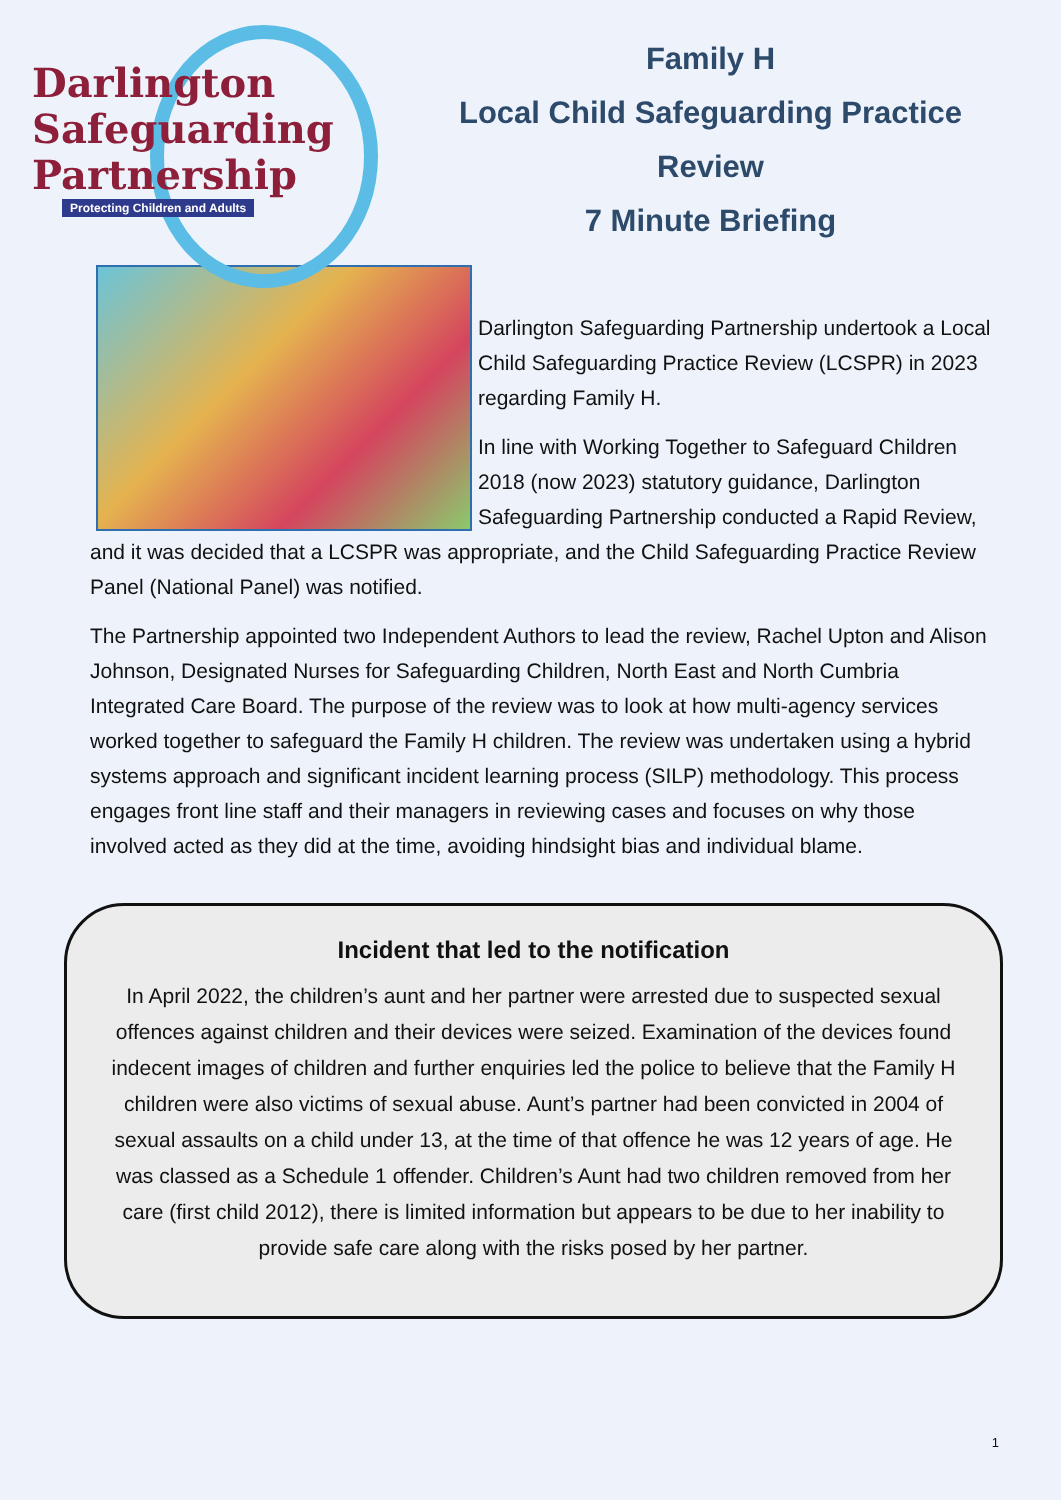Darlington
Safeguarding
Partnership
Protecting Children and Adults
Family H
Local Child Safeguarding Practice
Review
7 Minute Briefing
Darlington Safeguarding Partnership undertook a Local Child Safeguarding Practice Review (LCSPR) in 2023 regarding Family H.
In line with Working Together to Safeguard Children 2018 (now 2023) statutory guidance, Darlington Safeguarding Partnership conducted a Rapid Review, and it was decided that a LCSPR was appropriate, and the Child Safeguarding Practice Review Panel (National Panel) was notified.
The Partnership appointed two Independent Authors to lead the review, Rachel Upton and Alison Johnson, Designated Nurses for Safeguarding Children, North East and North Cumbria Integrated Care Board. The purpose of the review was to look at how multi-agency services worked together to safeguard the Family H children. The review was undertaken using a hybrid systems approach and significant incident learning process (SILP) methodology. This process engages front line staff and their managers in reviewing cases and focuses on why those involved acted as they did at the time, avoiding hindsight bias and individual blame.
Incident that led to the notification
In April 2022, the children’s aunt and her partner were arrested due to suspected sexual offences against children and their devices were seized. Examination of the devices found indecent images of children and further enquiries led the police to believe that the Family H children were also victims of sexual abuse. Aunt’s partner had been convicted in 2004 of sexual assaults on a child under 13, at the time of that offence he was 12 years of age. He was classed as a Schedule 1 offender. Children’s Aunt had two children removed from her care (first child 2012), there is limited information but appears to be due to her inability to provide safe care along with the risks posed by her partner.
1